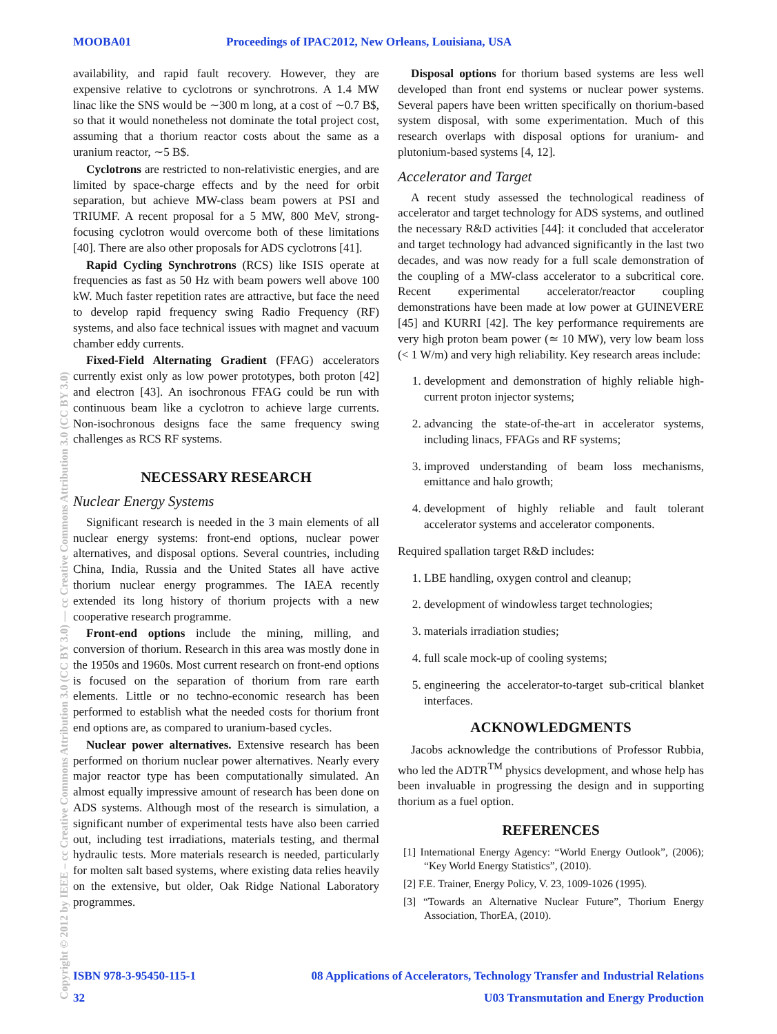MOOBA01 Proceedings of IPAC2012, New Orleans, Louisiana, USA
Copyright © 2012 by IEEE – cc Creative Commons Attribution 3.0 (CC BY 3.0) — cc Creative Commons Attribution 3.0 (CC BY 3.0)
availability, and rapid fault recovery. However, they are expensive relative to cyclotrons or synchrotrons. A 1.4 MW linac like the SNS would be ∼300 m long, at a cost of ∼0.7 B$, so that it would nonetheless not dominate the total project cost, assuming that a thorium reactor costs about the same as a uranium reactor, ∼5 B$.
Cyclotrons are restricted to non-relativistic energies, and are limited by space-charge effects and by the need for orbit separation, but achieve MW-class beam powers at PSI and TRIUMF. A recent proposal for a 5 MW, 800 MeV, strong-focusing cyclotron would overcome both of these limitations [40]. There are also other proposals for ADS cyclotrons [41].
Rapid Cycling Synchrotrons (RCS) like ISIS operate at frequencies as fast as 50 Hz with beam powers well above 100 kW. Much faster repetition rates are attractive, but face the need to develop rapid frequency swing Radio Frequency (RF) systems, and also face technical issues with magnet and vacuum chamber eddy currents.
Fixed-Field Alternating Gradient (FFAG) accelerators currently exist only as low power prototypes, both proton [42] and electron [43]. An isochronous FFAG could be run with continuous beam like a cyclotron to achieve large currents. Non-isochronous designs face the same frequency swing challenges as RCS RF systems.
NECESSARY RESEARCH
Nuclear Energy Systems
Significant research is needed in the 3 main elements of all nuclear energy systems: front-end options, nuclear power alternatives, and disposal options. Several countries, including China, India, Russia and the United States all have active thorium nuclear energy programmes. The IAEA recently extended its long history of thorium projects with a new cooperative research programme.
Front-end options include the mining, milling, and conversion of thorium. Research in this area was mostly done in the 1950s and 1960s. Most current research on front-end options is focused on the separation of thorium from rare earth elements. Little or no techno-economic research has been performed to establish what the needed costs for thorium front end options are, as compared to uranium-based cycles.
Nuclear power alternatives. Extensive research has been performed on thorium nuclear power alternatives. Nearly every major reactor type has been computationally simulated. An almost equally impressive amount of research has been done on ADS systems. Although most of the research is simulation, a significant number of experimental tests have also been carried out, including test irradiations, materials testing, and thermal hydraulic tests. More materials research is needed, particularly for molten salt based systems, where existing data relies heavily on the extensive, but older, Oak Ridge National Laboratory programmes.
Disposal options for thorium based systems are less well developed than front end systems or nuclear power systems. Several papers have been written specifically on thorium-based system disposal, with some experimentation. Much of this research overlaps with disposal options for uranium- and plutonium-based systems [4, 12].
Accelerator and Target
A recent study assessed the technological readiness of accelerator and target technology for ADS systems, and outlined the necessary R&D activities [44]: it concluded that accelerator and target technology had advanced significantly in the last two decades, and was now ready for a full scale demonstration of the coupling of a MW-class accelerator to a subcritical core. Recent experimental accelerator/reactor coupling demonstrations have been made at low power at GUINEVERE [45] and KURRI [42]. The key performance requirements are very high proton beam power (≃ 10 MW), very low beam loss (< 1 W/m) and very high reliability. Key research areas include:
1. development and demonstration of highly reliable high-current proton injector systems;
2. advancing the state-of-the-art in accelerator systems, including linacs, FFAGs and RF systems;
3. improved understanding of beam loss mechanisms, emittance and halo growth;
4. development of highly reliable and fault tolerant accelerator systems and accelerator components.
Required spallation target R&D includes:
1. LBE handling, oxygen control and cleanup;
2. development of windowless target technologies;
3. materials irradiation studies;
4. full scale mock-up of cooling systems;
5. engineering the accelerator-to-target sub-critical blanket interfaces.
ACKNOWLEDGMENTS
Jacobs acknowledge the contributions of Professor Rubbia, who led the ADTR<sup>TM</sup> physics development, and whose help has been invaluable in progressing the design and in supporting thorium as a fuel option.
REFERENCES
[1] International Energy Agency: “World Energy Outlook”, (2006); “Key World Energy Statistics”, (2010).
[2] F.E. Trainer, Energy Policy, V. 23, 1009-1026 (1995).
[3] “Towards an Alternative Nuclear Future”, Thorium Energy Association, ThorEA, (2010).
ISBN 978-3-95450-115-1 08 Applications of Accelerators, Technology Transfer and Industrial Relations
32 U03 Transmutation and Energy Production